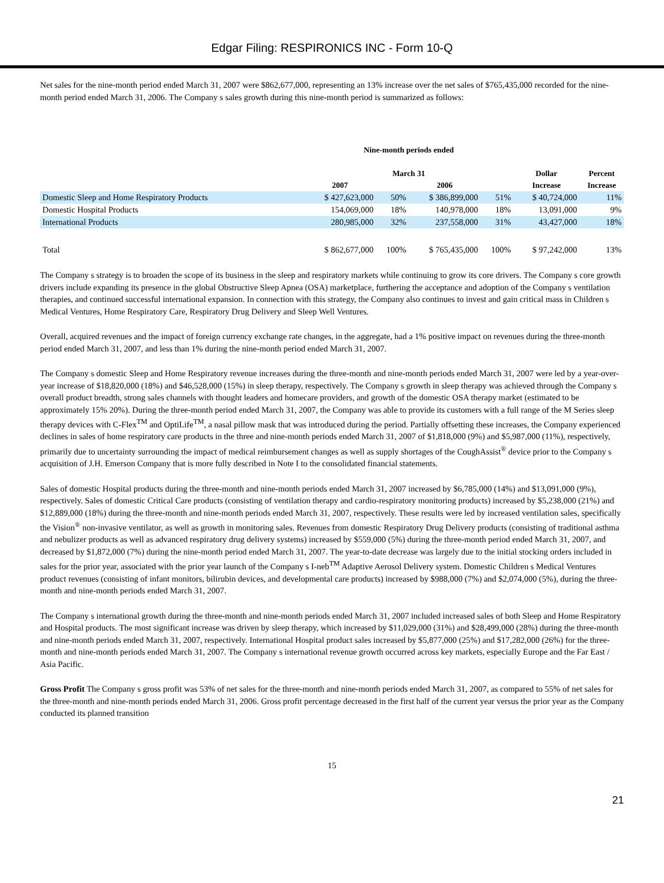Edgar Filing: RESPIRONICS INC - Form 10-Q
Net sales for the nine-month period ended March 31, 2007 were $862,677,000, representing an 13% increase over the net sales of $765,435,000 recorded for the nine-month period ended March 31, 2006. The Company s sales growth during this nine-month period is summarized as follows:
| | Nine-month periods ended | | | | | |
| --- | --- | --- | --- | --- | --- | --- |
| | March 31 | | | | Dollar | Percent |
| | 2007 | | 2006 | | Increase | Increase |
| Domestic Sleep and Home Respiratory Products | $ 427,623,000 | 50% | $ 386,899,000 | 51% | $ 40,724,000 | 11% |
| Domestic Hospital Products | 154,069,000 | 18% | 140,978,000 | 18% | 13,091,000 | 9% |
| International Products | 280,985,000 | 32% | 237,558,000 | 31% | 43,427,000 | 18% |
| Total | $ 862,677,000 | 100% | $ 765,435,000 | 100% | $ 97,242,000 | 13% |
The Company s strategy is to broaden the scope of its business in the sleep and respiratory markets while continuing to grow its core drivers. The Company s core growth drivers include expanding its presence in the global Obstructive Sleep Apnea (OSA) marketplace, furthering the acceptance and adoption of the Company s ventilation therapies, and continued successful international expansion. In connection with this strategy, the Company also continues to invest and gain critical mass in Children s Medical Ventures, Home Respiratory Care, Respiratory Drug Delivery and Sleep Well Ventures.
Overall, acquired revenues and the impact of foreign currency exchange rate changes, in the aggregate, had a 1% positive impact on revenues during the three-month period ended March 31, 2007, and less than 1% during the nine-month period ended March 31, 2007.
The Company s domestic Sleep and Home Respiratory revenue increases during the three-month and nine-month periods ended March 31, 2007 were led by a year-over-year increase of $18,820,000 (18%) and $46,528,000 (15%) in sleep therapy, respectively. The Company s growth in sleep therapy was achieved through the Company s overall product breadth, strong sales channels with thought leaders and homecare providers, and growth of the domestic OSA therapy market (estimated to be approximately 15% 20%). During the three-month period ended March 31, 2007, the Company was able to provide its customers with a full range of the M Series sleep therapy devices with C-Flex<sup>TM</sup> and OptiLife<sup>TM</sup>, a nasal pillow mask that was introduced during the period. Partially offsetting these increases, the Company experienced declines in sales of home respiratory care products in the three and nine-month periods ended March 31, 2007 of $1,818,000 (9%) and $5,987,000 (11%), respectively, primarily due to uncertainty surrounding the impact of medical reimbursement changes as well as supply shortages of the CoughAssist<sup>®</sup> device prior to the Company s acquisition of J.H. Emerson Company that is more fully described in Note I to the consolidated financial statements.
Sales of domestic Hospital products during the three-month and nine-month periods ended March 31, 2007 increased by $6,785,000 (14%) and $13,091,000 (9%), respectively. Sales of domestic Critical Care products (consisting of ventilation therapy and cardio-respiratory monitoring products) increased by $5,238,000 (21%) and $12,889,000 (18%) during the three-month and nine-month periods ended March 31, 2007, respectively. These results were led by increased ventilation sales, specifically the Vision<sup>®</sup> non-invasive ventilator, as well as growth in monitoring sales. Revenues from domestic Respiratory Drug Delivery products (consisting of traditional asthma and nebulizer products as well as advanced respiratory drug delivery systems) increased by $559,000 (5%) during the three-month period ended March 31, 2007, and decreased by $1,872,000 (7%) during the nine-month period ended March 31, 2007. The year-to-date decrease was largely due to the initial stocking orders included in sales for the prior year, associated with the prior year launch of the Company s I-neb<sup>TM</sup> Adaptive Aerosol Delivery system. Domestic Children s Medical Ventures product revenues (consisting of infant monitors, bilirubin devices, and developmental care products) increased by $988,000 (7%) and $2,074,000 (5%), during the three-month and nine-month periods ended March 31, 2007.
The Company s international growth during the three-month and nine-month periods ended March 31, 2007 included increased sales of both Sleep and Home Respiratory and Hospital products. The most significant increase was driven by sleep therapy, which increased by $11,029,000 (31%) and $28,499,000 (28%) during the three-month and nine-month periods ended March 31, 2007, respectively. International Hospital product sales increased by $5,877,000 (25%) and $17,282,000 (26%) for the three-month and nine-month periods ended March 31, 2007. The Company s international revenue growth occurred across key markets, especially Europe and the Far East / Asia Pacific.
Gross Profit The Company s gross profit was 53% of net sales for the three-month and nine-month periods ended March 31, 2007, as compared to 55% of net sales for the three-month and nine-month periods ended March 31, 2006. Gross profit percentage decreased in the first half of the current year versus the prior year as the Company conducted its planned transition
15
21